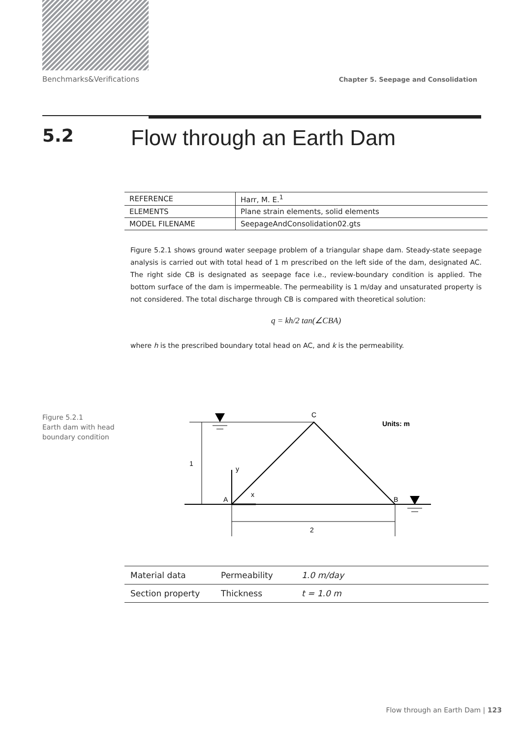Benchmarks&Verifications Chapter 5. Seepage and Consolidation
5.2 Flow through an Earth Dam
| REFERENCE | Harr, M. E.<sup>1</sup> |
| ELEMENTS | Plane strain elements, solid elements |
| MODEL FILENAME | SeepageAndConsolidation02.gts |
Figure 5.2.1 shows ground water seepage problem of a triangular shape dam. Steady-state seepage analysis is carried out with total head of 1 m prescribed on the left side of the dam, designated AC. The right side CB is designated as seepage face i.e., review-boundary condition is applied. The bottom surface of the dam is impermeable. The permeability is 1 m/day and unsaturated property is not considered. The total discharge through CB is compared with theoretical solution:
q = kh/2 tan(∠CBA)
where h is the prescribed boundary total head on AC, and k is the permeability.
Figure 5.2.1
Earth dam with head
boundary condition
C
Units: m
1
y
A
x
B
2
| Material data | Permeability | 1.0 m/day |
| Section property | Thickness | t = 1.0 m |
Flow through an Earth Dam | 123